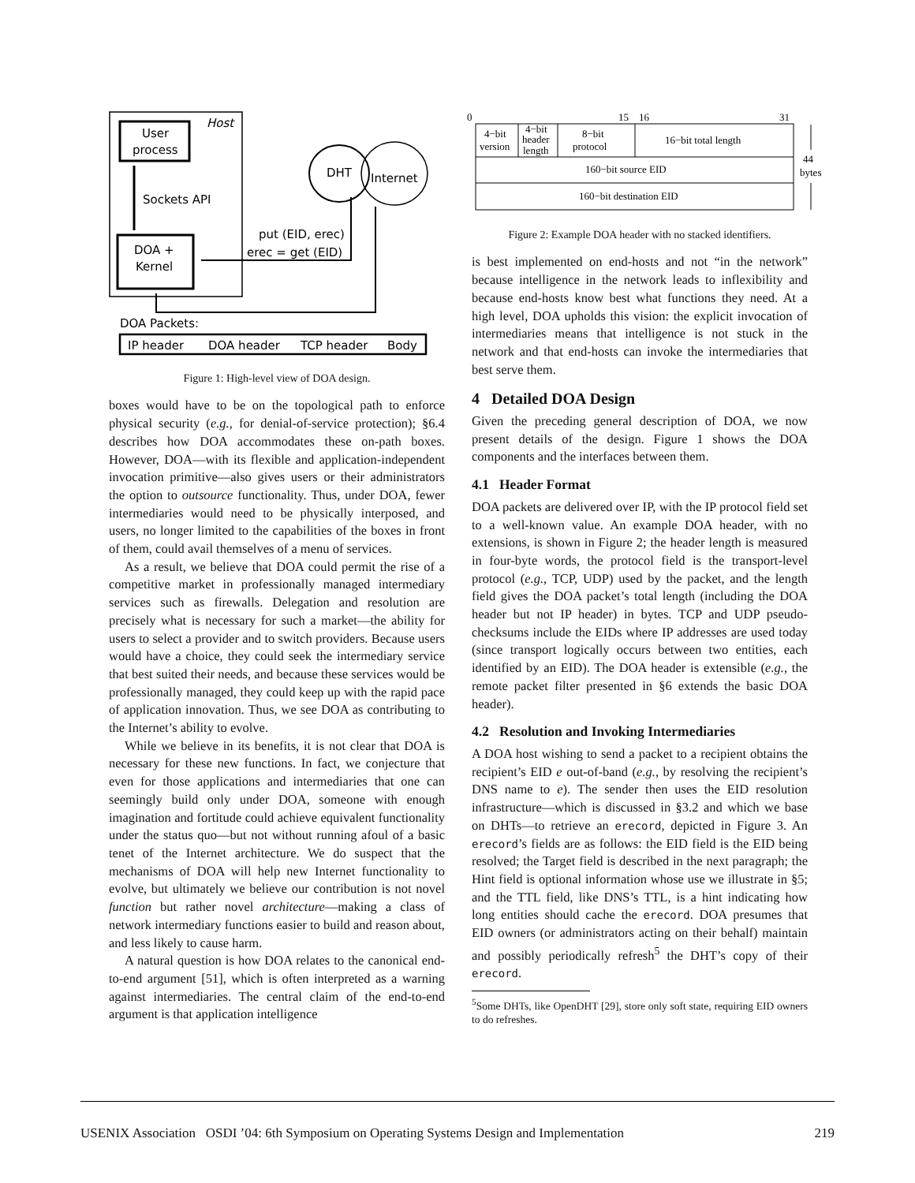Host
User
process
Sockets API
DOA +
Kernel
DHT
Internet
put (EID, erec)
erec = get (EID)
DOA Packets:
IP header
DOA header
TCP header
Body
Figure 1: High-level view of DOA design.
boxes would have to be on the topological path to enforce physical security (e.g., for denial-of-service protection); §6.4 describes how DOA accommodates these on-path boxes. However, DOA—with its flexible and application-independent invocation primitive—also gives users or their administrators the option to outsource functionality. Thus, under DOA, fewer intermediaries would need to be physically interposed, and users, no longer limited to the capabilities of the boxes in front of them, could avail themselves of a menu of services.
As a result, we believe that DOA could permit the rise of a competitive market in professionally managed intermediary services such as firewalls. Delegation and resolution are precisely what is necessary for such a market—the ability for users to select a provider and to switch providers. Because users would have a choice, they could seek the intermediary service that best suited their needs, and because these services would be professionally managed, they could keep up with the rapid pace of application innovation. Thus, we see DOA as contributing to the Internet’s ability to evolve.
While we believe in its benefits, it is not clear that DOA is necessary for these new functions. In fact, we conjecture that even for those applications and intermediaries that one can seemingly build only under DOA, someone with enough imagination and fortitude could achieve equivalent functionality under the status quo—but not without running afoul of a basic tenet of the Internet architecture. We do suspect that the mechanisms of DOA will help new Internet functionality to evolve, but ultimately we believe our contribution is not novel function but rather novel architecture—making a class of network intermediary functions easier to build and reason about, and less likely to cause harm.
A natural question is how DOA relates to the canonical end-to-end argument [51], which is often interpreted as a warning against intermediaries. The central claim of the end-to-end argument is that application intelligence
0
15
16
31
4−bit
version
4−bit
header
length
8−bit
protocol
16−bit total length
160−bit source EID
160−bit destination EID
44
bytes
Figure 2: Example DOA header with no stacked identifiers.
is best implemented on end-hosts and not “in the network” because intelligence in the network leads to inflexibility and because end-hosts know best what functions they need. At a high level, DOA upholds this vision: the explicit invocation of intermediaries means that intelligence is not stuck in the network and that end-hosts can invoke the intermediaries that best serve them.
4 Detailed DOA Design
Given the preceding general description of DOA, we now present details of the design. Figure 1 shows the DOA components and the interfaces between them.
4.1 Header Format
DOA packets are delivered over IP, with the IP protocol field set to a well-known value. An example DOA header, with no extensions, is shown in Figure 2; the header length is measured in four-byte words, the protocol field is the transport-level protocol (e.g., TCP, UDP) used by the packet, and the length field gives the DOA packet’s total length (including the DOA header but not IP header) in bytes. TCP and UDP pseudo-checksums include the EIDs where IP addresses are used today (since transport logically occurs between two entities, each identified by an EID). The DOA header is extensible (e.g., the remote packet filter presented in §6 extends the basic DOA header).
4.2 Resolution and Invoking Intermediaries
A DOA host wishing to send a packet to a recipient obtains the recipient’s EID e out-of-band (e.g., by resolving the recipient’s DNS name to e). The sender then uses the EID resolution infrastructure—which is discussed in §3.2 and which we base on DHTs—to retrieve an erecord, depicted in Figure 3. An erecord’s fields are as follows: the EID field is the EID being resolved; the Target field is described in the next paragraph; the Hint field is optional information whose use we illustrate in §5; and the TTL field, like DNS’s TTL, is a hint indicating how long entities should cache the erecord. DOA presumes that EID owners (or administrators acting on their behalf) maintain and possibly periodically refresh<sup>5</sup> the DHT’s copy of their erecord.
<sup>5</sup> Some DHTs, like OpenDHT [29], store only soft state, requiring EID owners to do refreshes.
USENIX Association OSDI ’04: 6th Symposium on Operating Systems Design and Implementation 219